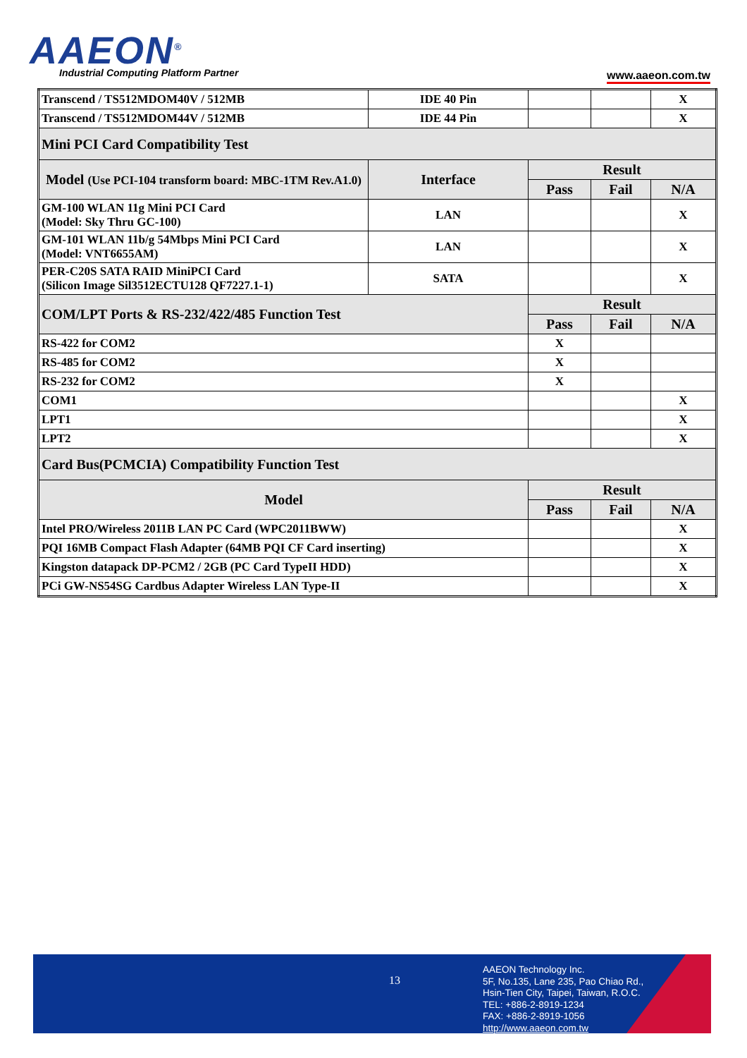AAEON<sup>®</sup>
Industrial Computing Platform Partner
www.aaeon.com.tw
| Transcend / TS512MDOM40V / 512MB | IDE 40 Pin | | | X |
| Transcend / TS512MDOM44V / 512MB | IDE 44 Pin | | | X |
| Mini PCI Card Compatibility Test | | | | |
| Model (Use PCI-104 transform board: MBC-1TM Rev.A1.0) | Interface | Result | | |
| | | Pass | Fail | N/A |
| GM-100 WLAN 11g Mini PCI Card (Model: Sky Thru GC-100) | LAN | | | X |
| GM-101 WLAN 11b/g 54Mbps Mini PCI Card (Model: VNT6655AM) | LAN | | | X |
| PER-C20S SATA RAID MiniPCI Card (Silicon Image Sil3512ECTU128 QF7227.1-1) | SATA | | | X |
| COM/LPT Ports & RS-232/422/485 Function Test | | Result | | |
| | | Pass | Fail | N/A |
| RS-422 for COM2 | | X | | |
| RS-485 for COM2 | | X | | |
| RS-232 for COM2 | | X | | |
| COM1 | | | | X |
| LPT1 | | | | X |
| LPT2 | | | | X |
| Card Bus(PCMCIA) Compatibility Function Test | | | | |
| Model | | Result | | |
| | | Pass | Fail | N/A |
| Intel PRO/Wireless 2011B LAN PC Card (WPC2011BWW) | | | | X |
| PQI 16MB Compact Flash Adapter (64MB PQI CF Card inserting) | | | | X |
| Kingston datapack DP-PCM2 / 2GB (PC Card TypeII HDD) | | | | X |
| PCi GW-NS54SG Cardbus Adapter Wireless LAN Type-II | | | | X |
13
AAEON Technology Inc.
5F, No.135, Lane 235, Pao Chiao Rd.,
Hsin-Tien City, Taipei, Taiwan, R.O.C.
TEL: +886-2-8919-1234
FAX: +886-2-8919-1056
http://www.aaeon.com.tw